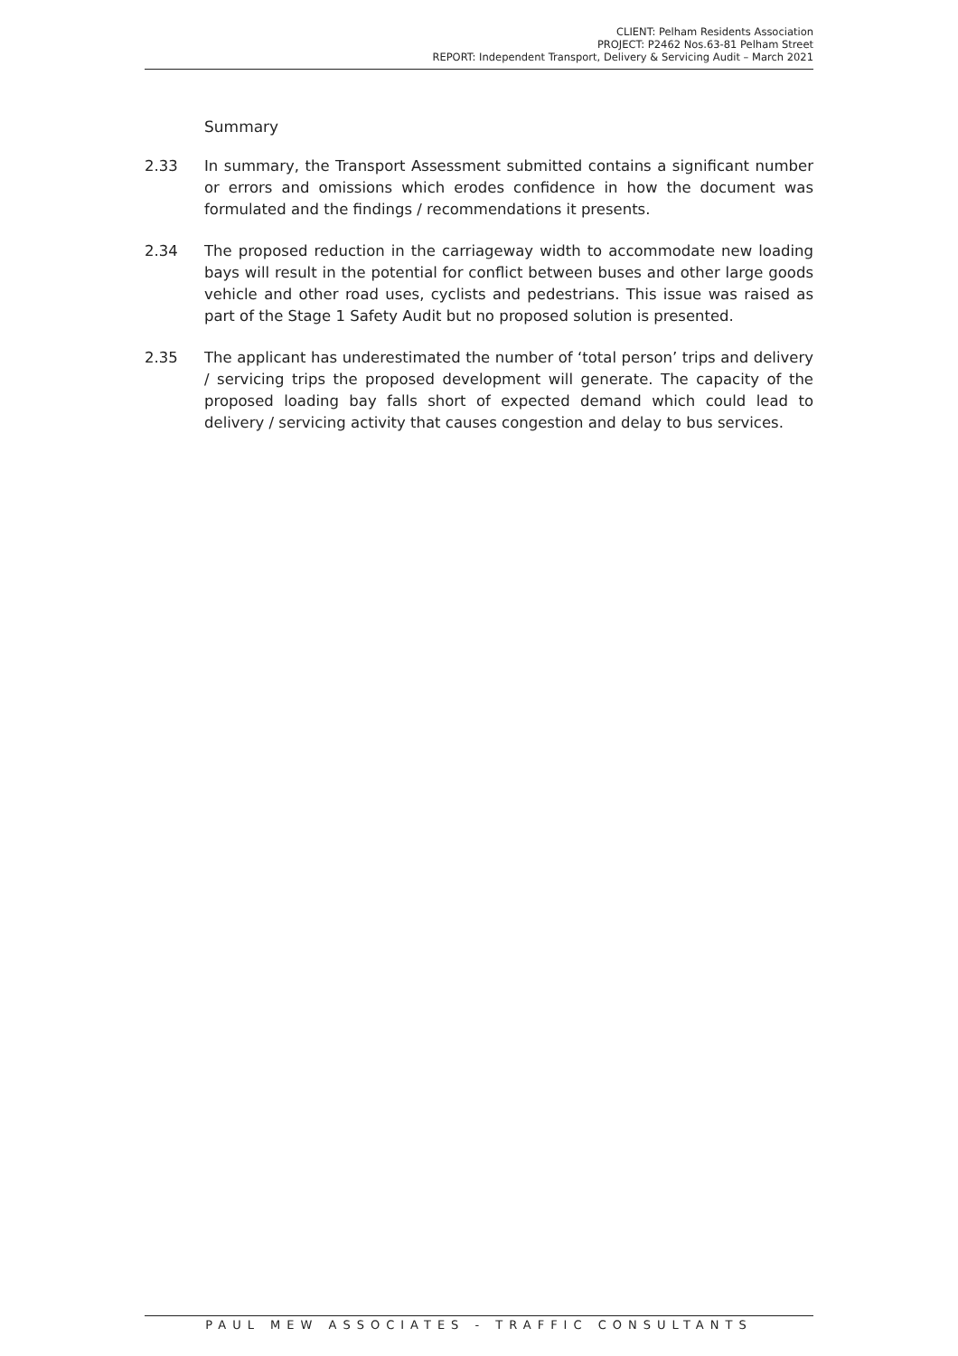CLIENT: Pelham Residents Association
PROJECT: P2462 Nos.63-81 Pelham Street
REPORT: Independent Transport, Delivery & Servicing Audit – March 2021
Summary
2.33 In summary, the Transport Assessment submitted contains a significant number or errors and omissions which erodes confidence in how the document was formulated and the findings / recommendations it presents.
2.34 The proposed reduction in the carriageway width to accommodate new loading bays will result in the potential for conflict between buses and other large goods vehicle and other road uses, cyclists and pedestrians. This issue was raised as part of the Stage 1 Safety Audit but no proposed solution is presented.
2.35 The applicant has underestimated the number of ‘total person’ trips and delivery / servicing trips the proposed development will generate. The capacity of the proposed loading bay falls short of expected demand which could lead to delivery / servicing activity that causes congestion and delay to bus services.
PAUL MEW ASSOCIATES - TRAFFIC CONSULTANTS